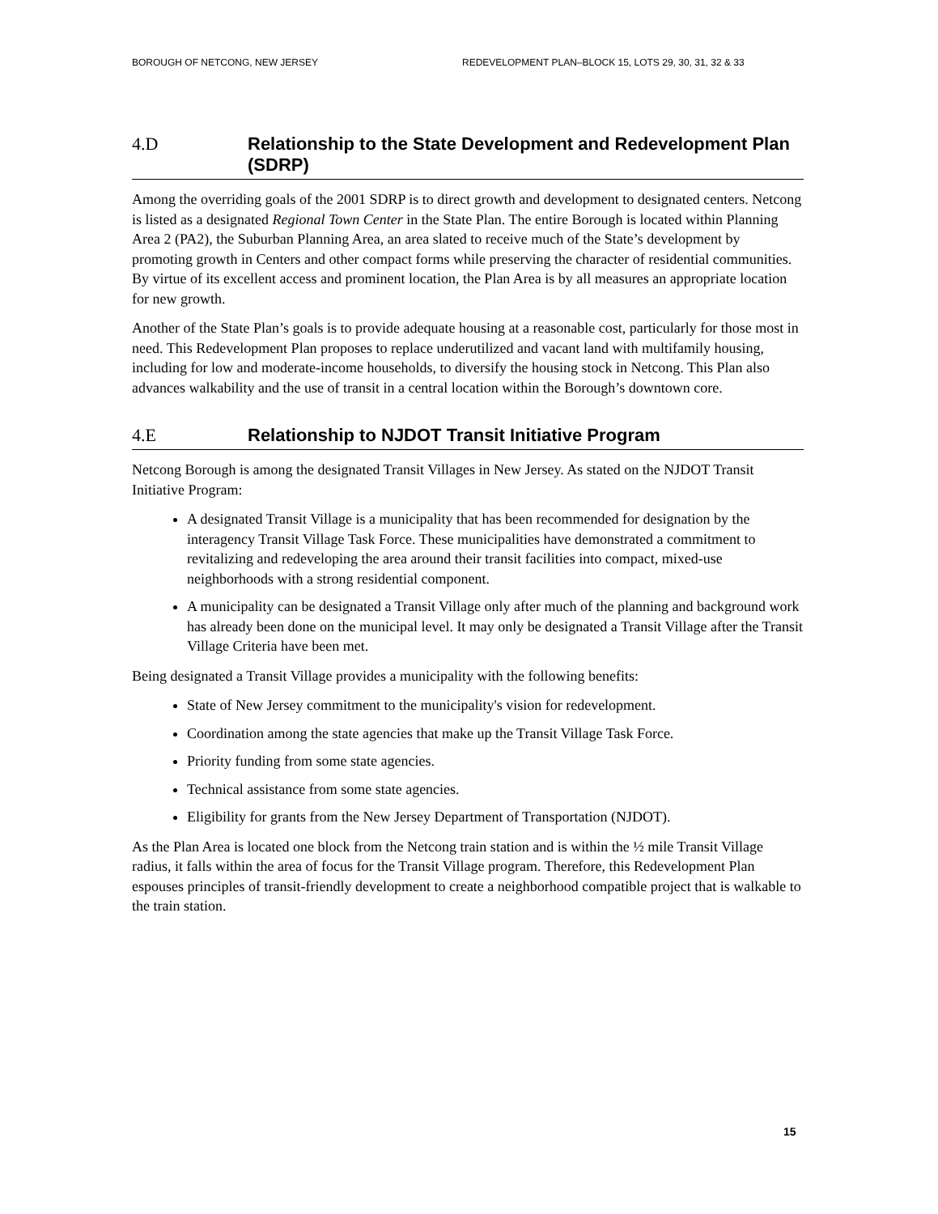BOROUGH OF NETCONG, NEW JERSEY REDEVELOPMENT PLAN–BLOCK 15, LOTS 29, 30, 31, 32 & 33
4.D Relationship to the State Development and Redevelopment Plan (SDRP)
Among the overriding goals of the 2001 SDRP is to direct growth and development to designated centers. Netcong is listed as a designated Regional Town Center in the State Plan. The entire Borough is located within Planning Area 2 (PA2), the Suburban Planning Area, an area slated to receive much of the State’s development by promoting growth in Centers and other compact forms while preserving the character of residential communities. By virtue of its excellent access and prominent location, the Plan Area is by all measures an appropriate location for new growth.
Another of the State Plan’s goals is to provide adequate housing at a reasonable cost, particularly for those most in need. This Redevelopment Plan proposes to replace underutilized and vacant land with multifamily housing, including for low and moderate-income households, to diversify the housing stock in Netcong. This Plan also advances walkability and the use of transit in a central location within the Borough’s downtown core.
4.E Relationship to NJDOT Transit Initiative Program
Netcong Borough is among the designated Transit Villages in New Jersey. As stated on the NJDOT Transit Initiative Program:
A designated Transit Village is a municipality that has been recommended for designation by the interagency Transit Village Task Force. These municipalities have demonstrated a commitment to revitalizing and redeveloping the area around their transit facilities into compact, mixed-use neighborhoods with a strong residential component.
A municipality can be designated a Transit Village only after much of the planning and background work has already been done on the municipal level. It may only be designated a Transit Village after the Transit Village Criteria have been met.
Being designated a Transit Village provides a municipality with the following benefits:
State of New Jersey commitment to the municipality's vision for redevelopment.
Coordination among the state agencies that make up the Transit Village Task Force.
Priority funding from some state agencies.
Technical assistance from some state agencies.
Eligibility for grants from the New Jersey Department of Transportation (NJDOT).
As the Plan Area is located one block from the Netcong train station and is within the ½ mile Transit Village radius, it falls within the area of focus for the Transit Village program. Therefore, this Redevelopment Plan espouses principles of transit-friendly development to create a neighborhood compatible project that is walkable to the train station.
15